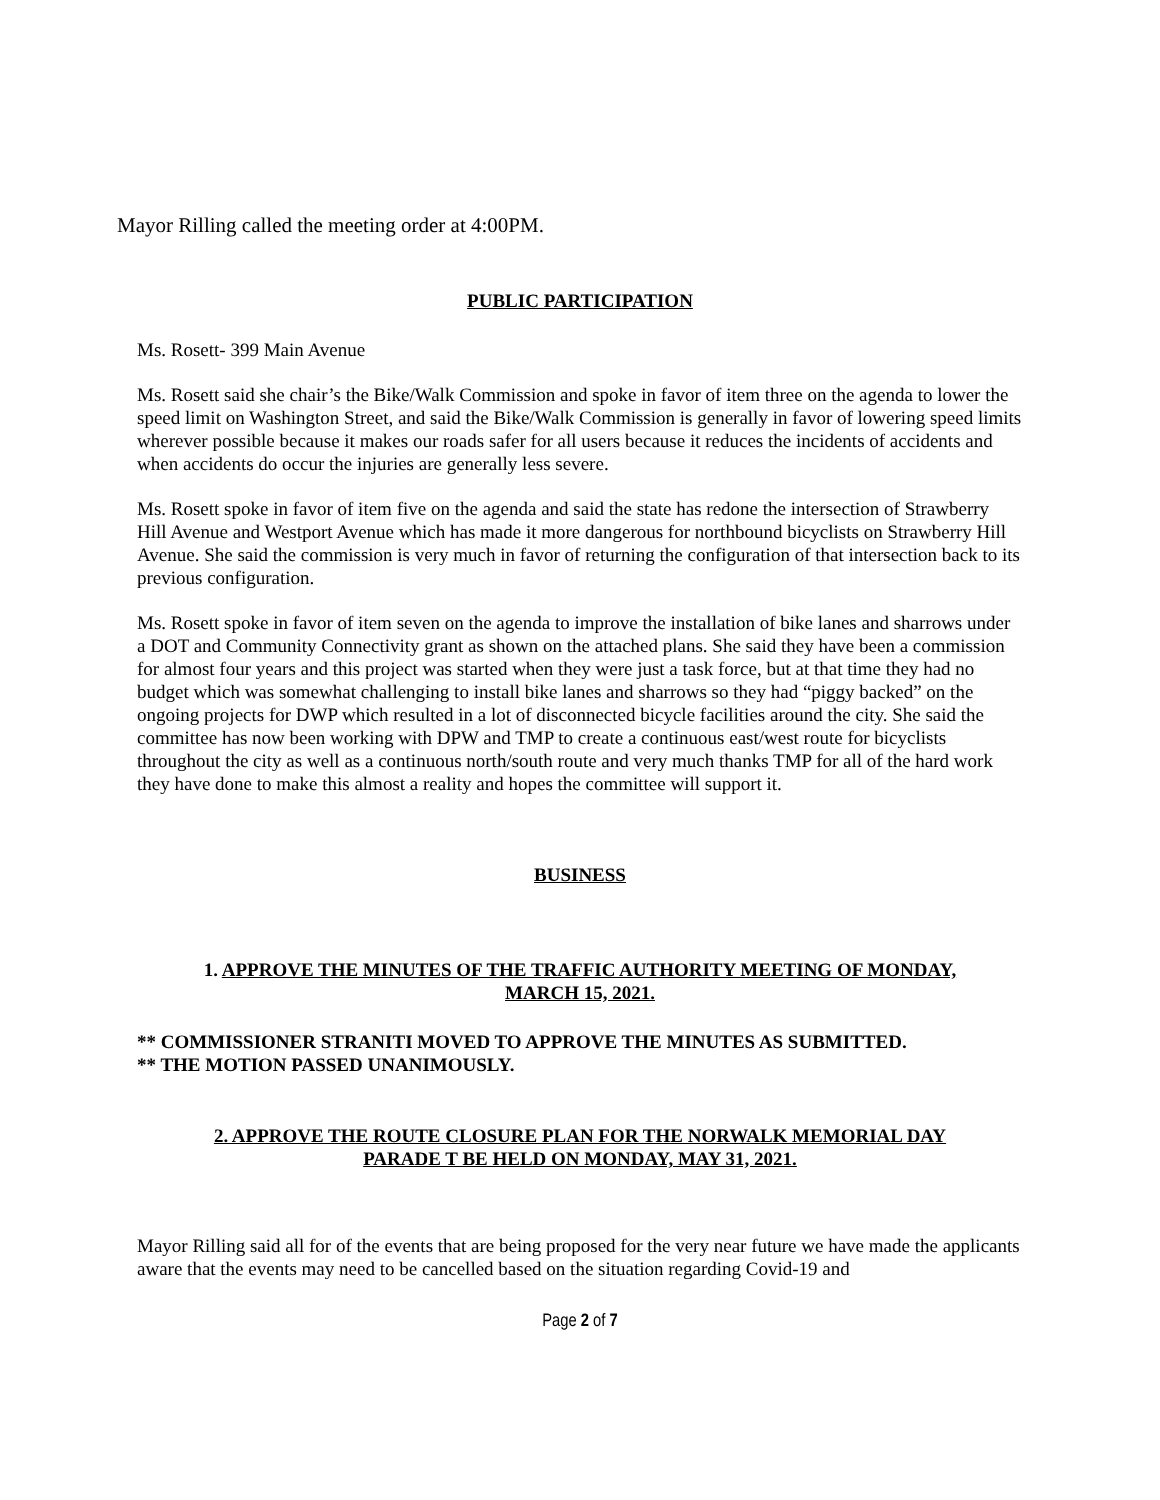Mayor Rilling called the meeting order at 4:00PM.
PUBLIC PARTICIPATION
Ms. Rosett- 399 Main Avenue
Ms. Rosett said she chair’s the Bike/Walk Commission and spoke in favor of item three on the agenda to lower the speed limit on Washington Street, and said the Bike/Walk Commission is generally in favor of lowering speed limits wherever possible because it makes our roads safer for all users because it reduces the incidents of accidents and when accidents do occur the injuries are generally less severe.
Ms. Rosett spoke in favor of item five on the agenda and said the state has redone the intersection of Strawberry Hill Avenue and Westport Avenue which has made it more dangerous for northbound bicyclists on Strawberry Hill Avenue. She said the commission is very much in favor of returning the configuration of that intersection back to its previous configuration.
Ms. Rosett spoke in favor of item seven on the agenda to improve the installation of bike lanes and sharrows under a DOT and Community Connectivity grant as shown on the attached plans. She said they have been a commission for almost four years and this project was started when they were just a task force, but at that time they had no budget which was somewhat challenging to install bike lanes and sharrows so they had “piggy backed” on the ongoing projects for DWP which resulted in a lot of disconnected bicycle facilities around the city. She said the committee has now been working with DPW and TMP to create a continuous east/west route for bicyclists throughout the city as well as a continuous north/south route and very much thanks TMP for all of the hard work they have done to make this almost a reality and hopes the committee will support it.
BUSINESS
1. APPROVE THE MINUTES OF THE TRAFFIC AUTHORITY MEETING OF MONDAY,
MARCH 15, 2021.
** COMMISSIONER STRANITI MOVED TO APPROVE THE MINUTES AS SUBMITTED.
** THE MOTION PASSED UNANIMOUSLY.
2. APPROVE THE ROUTE CLOSURE PLAN FOR THE NORWALK MEMORIAL DAY
PARADE T BE HELD ON MONDAY, MAY 31, 2021.
Mayor Rilling said all for of the events that are being proposed for the very near future we have made the applicants aware that the events may need to be cancelled based on the situation regarding Covid-19 and
Page 2 of 7